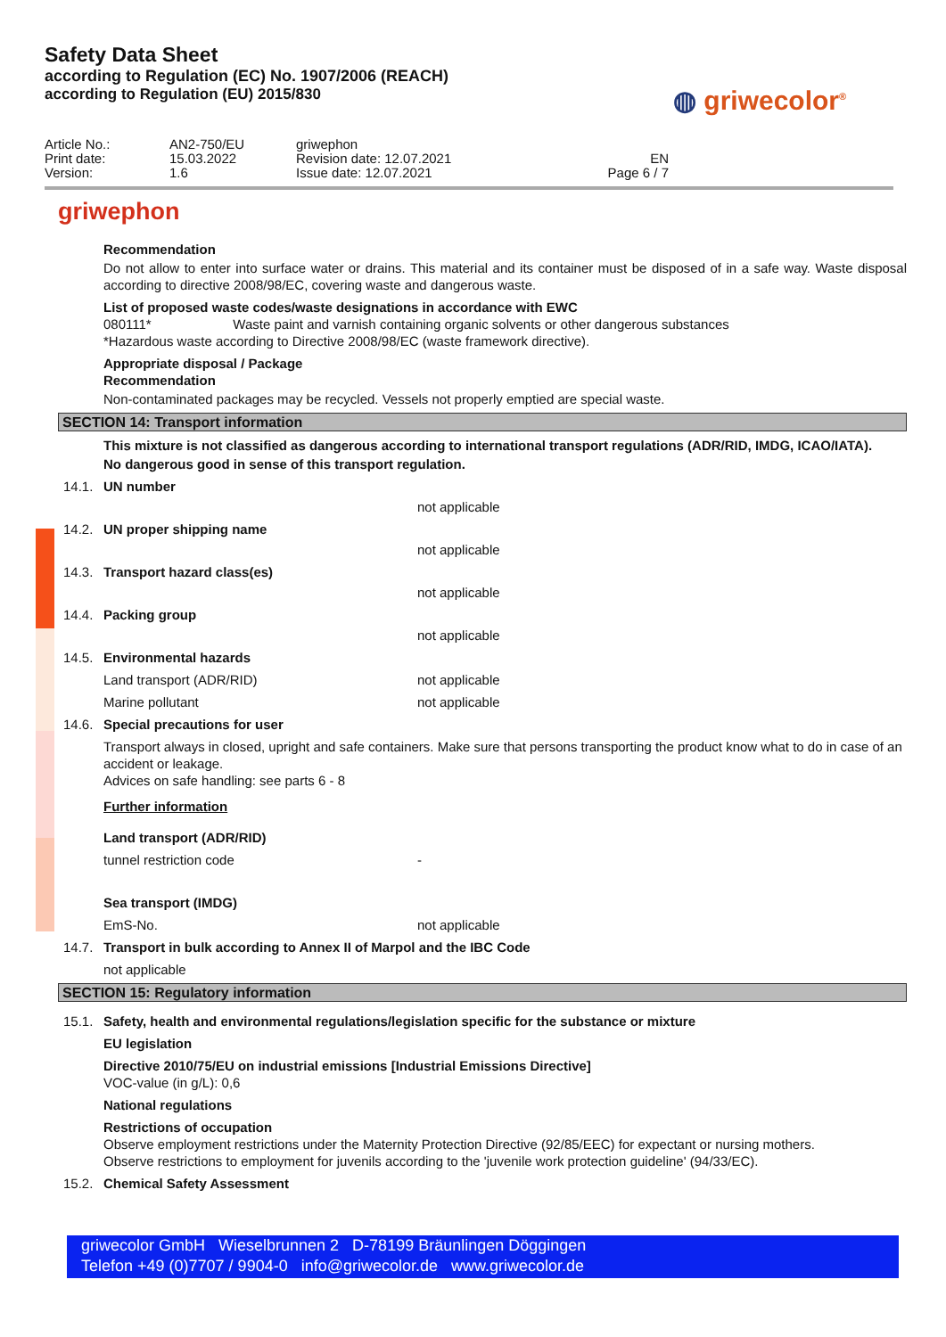Safety Data Sheet
according to Regulation (EC) No. 1907/2006 (REACH)
according to Regulation (EU) 2015/830
◍ griwecolor<sup>®</sup>
| Article No.: | AN2-750/EU | griwephon | |
| Print date: | 15.03.2022 | Revision date: 12.07.2021 | EN |
| Version: | 1.6 | Issue date: 12.07.2021 | Page 6 / 7 |
griwephon
Recommendation
Do not allow to enter into surface water or drains. This material and its container must be disposed of in a safe way. Waste disposal according to directive 2008/98/EC, covering waste and dangerous waste.
List of proposed waste codes/waste designations in accordance with EWC
080111* Waste paint and varnish containing organic solvents or other dangerous substances
*Hazardous waste according to Directive 2008/98/EC (waste framework directive).
Appropriate disposal / Package
Recommendation
Non-contaminated packages may be recycled. Vessels not properly emptied are special waste.
SECTION 14: Transport information
This mixture is not classified as dangerous according to international transport regulations (ADR/RID, IMDG, ICAO/IATA).
No dangerous good in sense of this transport regulation.
14.1. UN number
not applicable
14.2. UN proper shipping name
not applicable
14.3. Transport hazard class(es)
not applicable
14.4. Packing group
not applicable
14.5. Environmental hazards
Land transport (ADR/RID) not applicable
Marine pollutant not applicable
14.6. Special precautions for user
Transport always in closed, upright and safe containers. Make sure that persons transporting the product know what to do in case of an accident or leakage.
Advices on safe handling: see parts 6 - 8
Further information
Land transport (ADR/RID)
tunnel restriction code -
Sea transport (IMDG)
EmS-No. not applicable
14.7. Transport in bulk according to Annex II of Marpol and the IBC Code
not applicable
SECTION 15: Regulatory information
15.1. Safety, health and environmental regulations/legislation specific for the substance or mixture
EU legislation
Directive 2010/75/EU on industrial emissions [Industrial Emissions Directive]
VOC-value (in g/L): 0,6
National regulations
Restrictions of occupation
Observe employment restrictions under the Maternity Protection Directive (92/85/EEC) for expectant or nursing mothers.
Observe restrictions to employment for juvenils according to the 'juvenile work protection guideline' (94/33/EC).
15.2. Chemical Safety Assessment
griwecolor GmbH Wieselbrunnen 2 D-78199 Bräunlingen Döggingen
Telefon +49 (0)7707 / 9904-0 info@griwecolor.de www.griwecolor.de